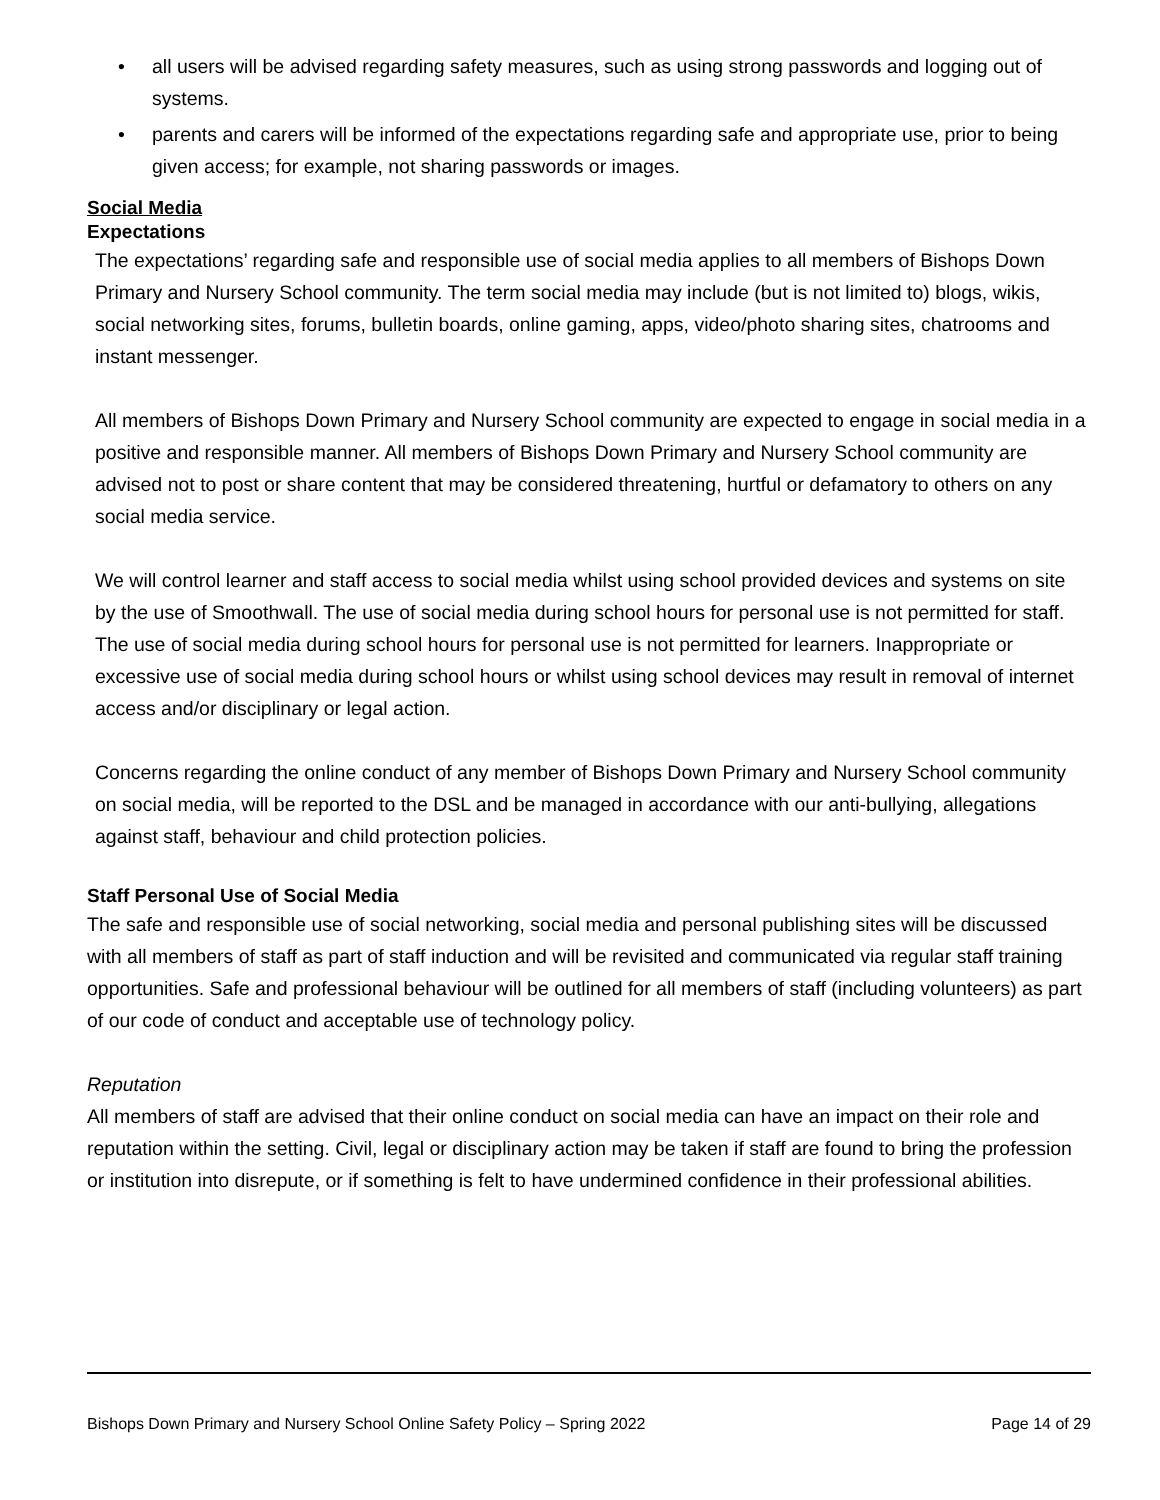• all users will be advised regarding safety measures, such as using strong passwords and logging out of systems.
• parents and carers will be informed of the expectations regarding safe and appropriate use, prior to being given access; for example, not sharing passwords or images.
Social Media
Expectations
The expectations’ regarding safe and responsible use of social media applies to all members of Bishops Down Primary and Nursery School community. The term social media may include (but is not limited to) blogs, wikis, social networking sites, forums, bulletin boards, online gaming, apps, video/photo sharing sites, chatrooms and instant messenger.
All members of Bishops Down Primary and Nursery School community are expected to engage in social media in a positive and responsible manner. All members of Bishops Down Primary and Nursery School community are advised not to post or share content that may be considered threatening, hurtful or defamatory to others on any social media service.
We will control learner and staff access to social media whilst using school provided devices and systems on site by the use of Smoothwall. The use of social media during school hours for personal use is not permitted for staff. The use of social media during school hours for personal use is not permitted for learners. Inappropriate or excessive use of social media during school hours or whilst using school devices may result in removal of internet access and/or disciplinary or legal action.
Concerns regarding the online conduct of any member of Bishops Down Primary and Nursery School community on social media, will be reported to the DSL and be managed in accordance with our anti-bullying, allegations against staff, behaviour and child protection policies.
Staff Personal Use of Social Media
The safe and responsible use of social networking, social media and personal publishing sites will be discussed with all members of staff as part of staff induction and will be revisited and communicated via regular staff training opportunities. Safe and professional behaviour will be outlined for all members of staff (including volunteers) as part of our code of conduct and acceptable use of technology policy.
Reputation
All members of staff are advised that their online conduct on social media can have an impact on their role and reputation within the setting. Civil, legal or disciplinary action may be taken if staff are found to bring the profession or institution into disrepute, or if something is felt to have undermined confidence in their professional abilities.
Bishops Down Primary and Nursery School Online Safety Policy – Spring 2022 Page 14 of 29